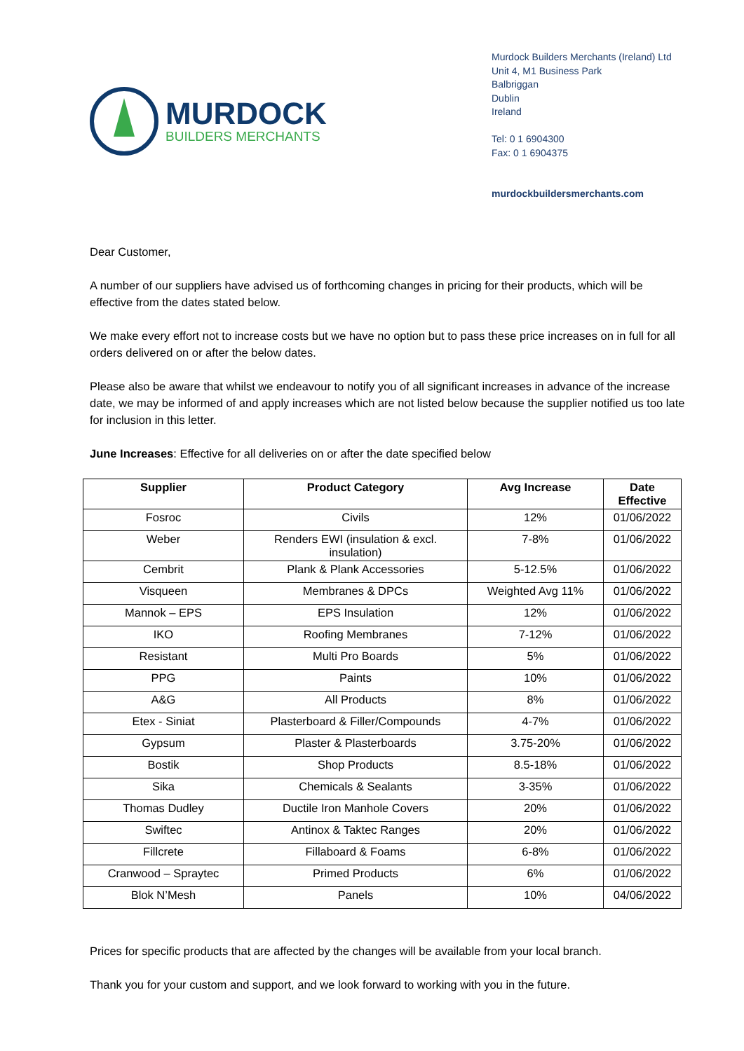MURDOCK
BUILDERS MERCHANTS
Murdock Builders Merchants (Ireland) Ltd
Unit 4, M1 Business Park
Balbriggan
Dublin
Ireland
Tel: 0 1 6904300
Fax: 0 1 6904375
murdockbuildersmerchants.com
Dear Customer,
A number of our suppliers have advised us of forthcoming changes in pricing for their products, which will be effective from the dates stated below.
We make every effort not to increase costs but we have no option but to pass these price increases on in full for all orders delivered on or after the below dates.
Please also be aware that whilst we endeavour to notify you of all significant increases in advance of the increase date, we may be informed of and apply increases which are not listed below because the supplier notified us too late for inclusion in this letter.
June Increases: Effective for all deliveries on or after the date specified below
| Supplier | Product Category | Avg Increase | Date Effective |
| --- | --- | --- | --- |
| Fosroc | Civils | 12% | 01/06/2022 |
| Weber | Renders EWI (insulation & excl. insulation) | 7-8% | 01/06/2022 |
| Cembrit | Plank & Plank Accessories | 5-12.5% | 01/06/2022 |
| Visqueen | Membranes & DPCs | Weighted Avg 11% | 01/06/2022 |
| Mannok – EPS | EPS Insulation | 12% | 01/06/2022 |
| IKO | Roofing Membranes | 7-12% | 01/06/2022 |
| Resistant | Multi Pro Boards | 5% | 01/06/2022 |
| PPG | Paints | 10% | 01/06/2022 |
| A&G | All Products | 8% | 01/06/2022 |
| Etex - Siniat | Plasterboard & Filler/Compounds | 4-7% | 01/06/2022 |
| Gypsum | Plaster & Plasterboards | 3.75-20% | 01/06/2022 |
| Bostik | Shop Products | 8.5-18% | 01/06/2022 |
| Sika | Chemicals & Sealants | 3-35% | 01/06/2022 |
| Thomas Dudley | Ductile Iron Manhole Covers | 20% | 01/06/2022 |
| Swiftec | Antinox & Taktec Ranges | 20% | 01/06/2022 |
| Fillcrete | Fillaboard & Foams | 6-8% | 01/06/2022 |
| Cranwood – Spraytec | Primed Products | 6% | 01/06/2022 |
| Blok N’Mesh | Panels | 10% | 04/06/2022 |
Prices for specific products that are affected by the changes will be available from your local branch.
Thank you for your custom and support, and we look forward to working with you in the future.